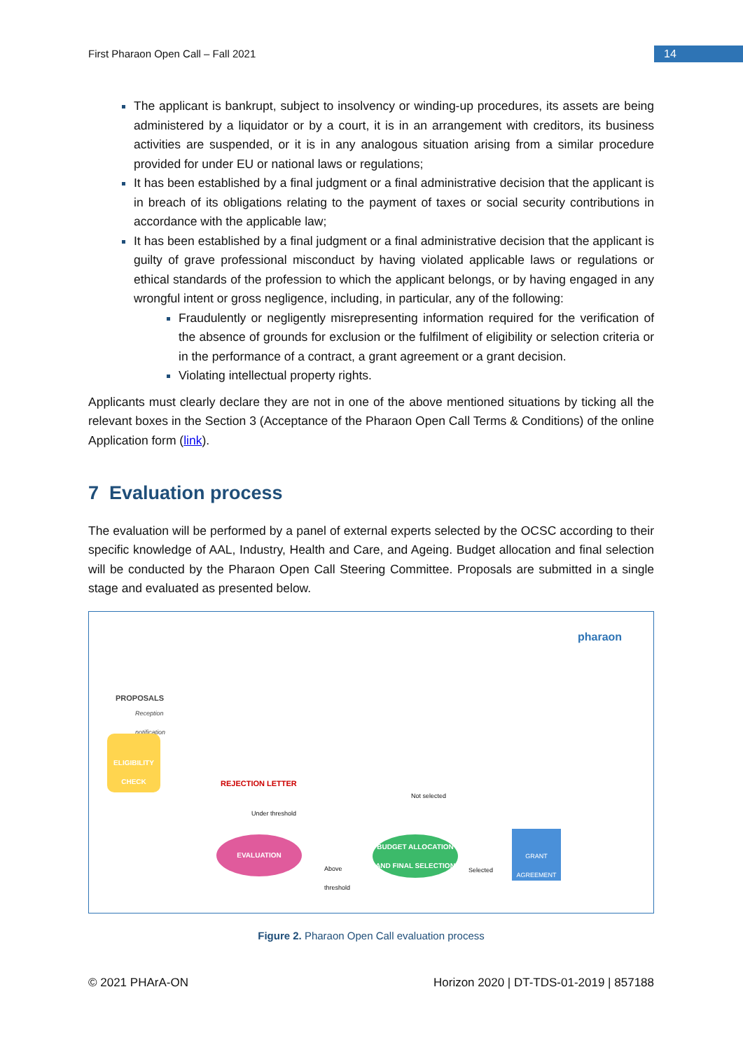First Pharaon Open Call – Fall 2021
14
The applicant is bankrupt, subject to insolvency or winding-up procedures, its assets are being administered by a liquidator or by a court, it is in an arrangement with creditors, its business activities are suspended, or it is in any analogous situation arising from a similar procedure provided for under EU or national laws or regulations;
It has been established by a final judgment or a final administrative decision that the applicant is in breach of its obligations relating to the payment of taxes or social security contributions in accordance with the applicable law;
It has been established by a final judgment or a final administrative decision that the applicant is guilty of grave professional misconduct by having violated applicable laws or regulations or ethical standards of the profession to which the applicant belongs, or by having engaged in any wrongful intent or gross negligence, including, in particular, any of the following:
Fraudulently or negligently misrepresenting information required for the verification of the absence of grounds for exclusion or the fulfilment of eligibility or selection criteria or in the performance of a contract, a grant agreement or a grant decision.
Violating intellectual property rights.
Applicants must clearly declare they are not in one of the above mentioned situations by ticking all the relevant boxes in the Section 3 (Acceptance of the Pharaon Open Call Terms & Conditions) of the online Application form (link).
7 Evaluation process
The evaluation will be performed by a panel of external experts selected by the OCSC according to their specific knowledge of AAL, Industry, Health and Care, and Ageing. Budget allocation and final selection will be conducted by the Pharaon Open Call Steering Committee. Proposals are submitted in a single stage and evaluated as presented below.
pharaon
PROPOSALS
Reception
notification
ELIGIBILITY CHECK
REJECTION LETTER
EVALUATION
Above
threshold
Under threshold
Not selected
BUDGET ALLOCATION AND FINAL SELECTION
Selected
GRANT AGREEMENT
Figure 2. Pharaon Open Call evaluation process
© 2021 PHArA-ON Horizon 2020 | DT-TDS-01-2019 | 857188